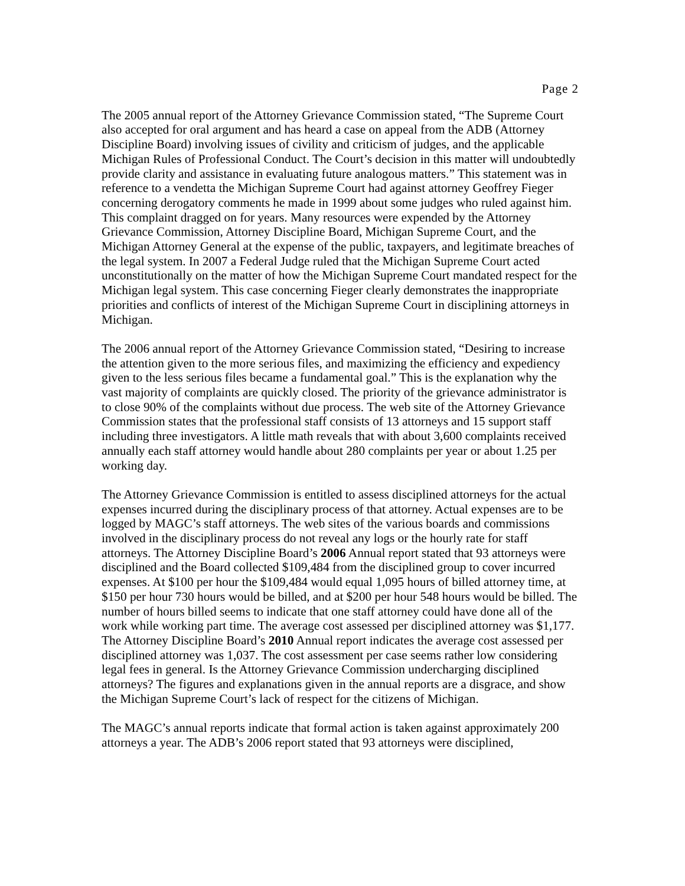Page 2
The 2005 annual report of the Attorney Grievance Commission stated, “The Supreme Court also accepted for oral argument and has heard a case on appeal from the ADB (Attorney Discipline Board) involving issues of civility and criticism of judges, and the applicable Michigan Rules of Professional Conduct. The Court’s decision in this matter will undoubtedly provide clarity and assistance in evaluating future analogous matters.” This statement was in reference to a vendetta the Michigan Supreme Court had against attorney Geoffrey Fieger concerning derogatory comments he made in 1999 about some judges who ruled against him. This complaint dragged on for years. Many resources were expended by the Attorney Grievance Commission, Attorney Discipline Board, Michigan Supreme Court, and the Michigan Attorney General at the expense of the public, taxpayers, and legitimate breaches of the legal system. In 2007 a Federal Judge ruled that the Michigan Supreme Court acted unconstitutionally on the matter of how the Michigan Supreme Court mandated respect for the Michigan legal system. This case concerning Fieger clearly demonstrates the inappropriate priorities and conflicts of interest of the Michigan Supreme Court in disciplining attorneys in Michigan.
The 2006 annual report of the Attorney Grievance Commission stated, “Desiring to increase the attention given to the more serious files, and maximizing the efficiency and expediency given to the less serious files became a fundamental goal.” This is the explanation why the vast majority of complaints are quickly closed. The priority of the grievance administrator is to close 90% of the complaints without due process. The web site of the Attorney Grievance Commission states that the professional staff consists of 13 attorneys and 15 support staff including three investigators. A little math reveals that with about 3,600 complaints received annually each staff attorney would handle about 280 complaints per year or about 1.25 per working day.
The Attorney Grievance Commission is entitled to assess disciplined attorneys for the actual expenses incurred during the disciplinary process of that attorney. Actual expenses are to be logged by MAGC’s staff attorneys. The web sites of the various boards and commissions involved in the disciplinary process do not reveal any logs or the hourly rate for staff attorneys. The Attorney Discipline Board’s 2006 Annual report stated that 93 attorneys were disciplined and the Board collected $109,484 from the disciplined group to cover incurred expenses. At $100 per hour the $109,484 would equal 1,095 hours of billed attorney time, at $150 per hour 730 hours would be billed, and at $200 per hour 548 hours would be billed. The number of hours billed seems to indicate that one staff attorney could have done all of the work while working part time. The average cost assessed per disciplined attorney was $1,177. The Attorney Discipline Board’s 2010 Annual report indicates the average cost assessed per disciplined attorney was 1,037. The cost assessment per case seems rather low considering legal fees in general. Is the Attorney Grievance Commission undercharging disciplined attorneys? The figures and explanations given in the annual reports are a disgrace, and show the Michigan Supreme Court’s lack of respect for the citizens of Michigan.
The MAGC’s annual reports indicate that formal action is taken against approximately 200 attorneys a year. The ADB’s 2006 report stated that 93 attorneys were disciplined,